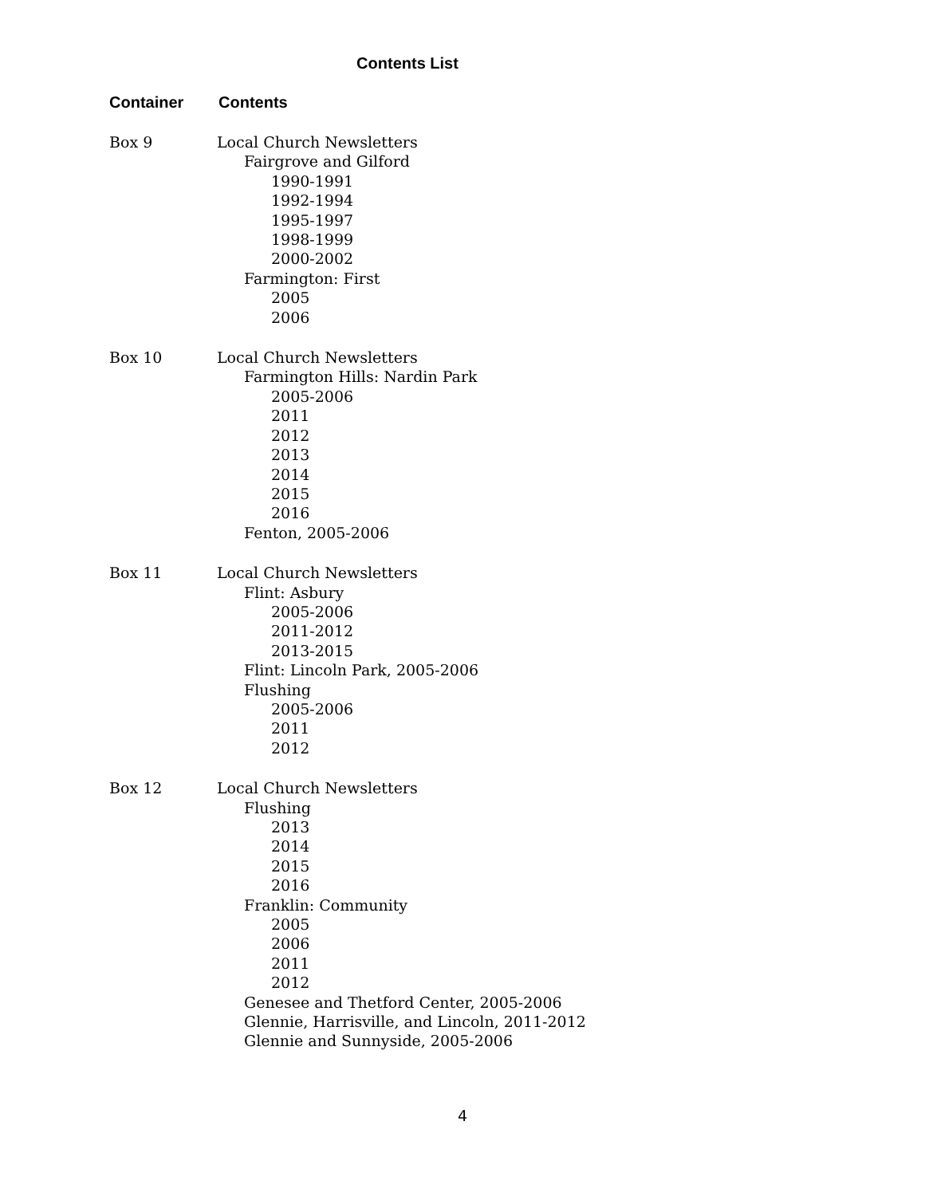Contents List
Container Contents
Box 9 Local Church Newsletters
Fairgrove and Gilford
1990-1991
1992-1994
1995-1997
1998-1999
2000-2002
Farmington: First
2005
2006
Box 10 Local Church Newsletters
Farmington Hills: Nardin Park
2005-2006
2011
2012
2013
2014
2015
2016
Fenton, 2005-2006
Box 11 Local Church Newsletters
Flint: Asbury
2005-2006
2011-2012
2013-2015
Flint: Lincoln Park, 2005-2006
Flushing
2005-2006
2011
2012
Box 12 Local Church Newsletters
Flushing
2013
2014
2015
2016
Franklin: Community
2005
2006
2011
2012
Genesee and Thetford Center, 2005-2006
Glennie, Harrisville, and Lincoln, 2011-2012
Glennie and Sunnyside, 2005-2006
4